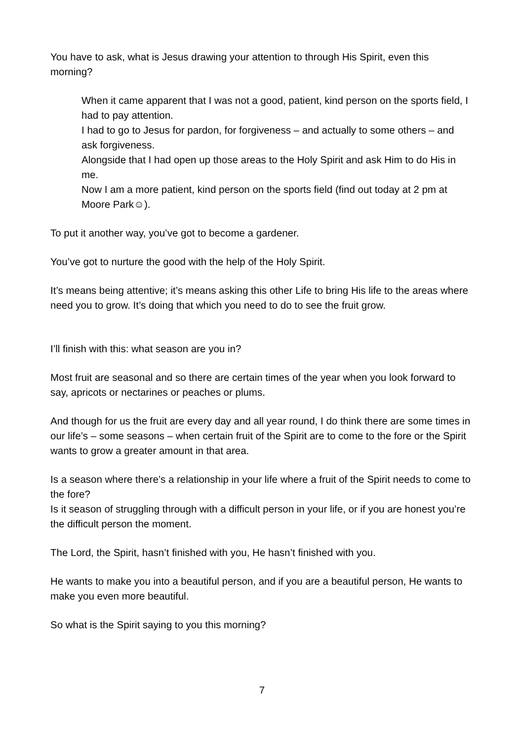You have to ask, what is Jesus drawing your attention to through His Spirit, even this morning?
When it came apparent that I was not a good, patient, kind person on the sports field, I had to pay attention.
I had to go to Jesus for pardon, for forgiveness – and actually to some others – and ask forgiveness.
Alongside that I had open up those areas to the Holy Spirit and ask Him to do His in me.
Now I am a more patient, kind person on the sports field (find out today at 2 pm at Moore Park☺).
To put it another way, you’ve got to become a gardener.
You’ve got to nurture the good with the help of the Holy Spirit.
It’s means being attentive; it’s means asking this other Life to bring His life to the areas where need you to grow. It’s doing that which you need to do to see the fruit grow.
I’ll finish with this: what season are you in?
Most fruit are seasonal and so there are certain times of the year when you look forward to say, apricots or nectarines or peaches or plums.
And though for us the fruit are every day and all year round, I do think there are some times in our life’s – some seasons – when certain fruit of the Spirit are to come to the fore or the Spirit wants to grow a greater amount in that area.
Is a season where there’s a relationship in your life where a fruit of the Spirit needs to come to the fore?
Is it season of struggling through with a difficult person in your life, or if you are honest you’re the difficult person the moment.
The Lord, the Spirit, hasn’t finished with you, He hasn’t finished with you.
He wants to make you into a beautiful person, and if you are a beautiful person, He wants to make you even more beautiful.
So what is the Spirit saying to you this morning?
7